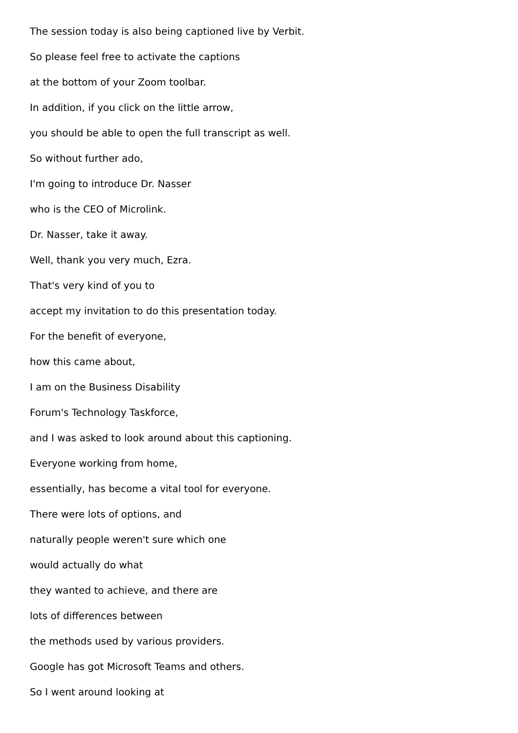The session today is also being captioned live by Verbit.
So please feel free to activate the captions
at the bottom of your Zoom toolbar.
In addition, if you click on the little arrow,
you should be able to open the full transcript as well.
So without further ado,
I'm going to introduce Dr. Nasser
who is the CEO of Microlink.
Dr. Nasser, take it away.
Well, thank you very much, Ezra.
That's very kind of you to
accept my invitation to do this presentation today.
For the benefit of everyone,
how this came about,
I am on the Business Disability
Forum's Technology Taskforce,
and I was asked to look around about this captioning.
Everyone working from home,
essentially, has become a vital tool for everyone.
There were lots of options, and
naturally people weren't sure which one
would actually do what
they wanted to achieve, and there are
lots of differences between
the methods used by various providers.
Google has got Microsoft Teams and others.
So I went around looking at